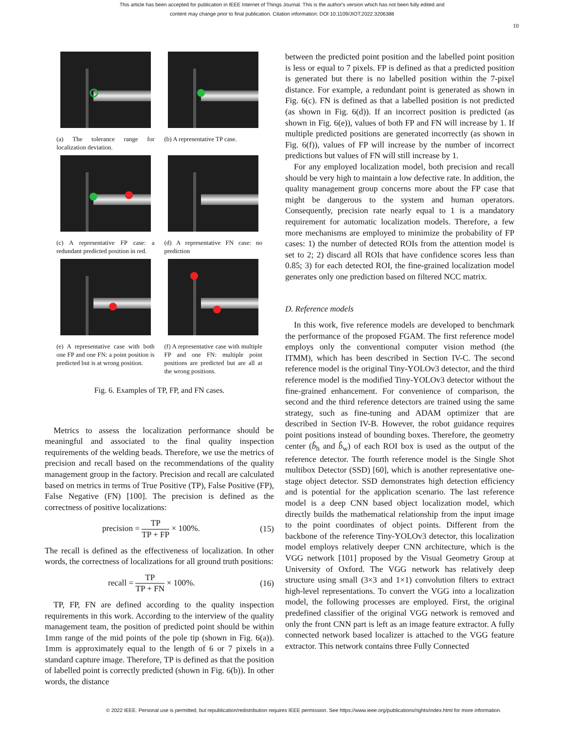This article has been accepted for publication in IEEE Internet of Things Journal. This is the author's version which has not been fully edited and
content may change prior to final publication. Citation information: DOI 10.1109/JIOT.2022.3206388
10
(a) The tolerance range for localization deviation.
(b) A representative TP case.
(c) A representative FP case: a redundant predicted position in red.
(d) A representative FN case: no prediction
(e) A representative case with both one FP and one FN: a point position is predicted but is at wrong position.
(f) A representative case with multiple FP and one FN: multiple point positions are predicted but are all at the wrong positions.
Fig. 6. Examples of TP, FP, and FN cases.
Metrics to assess the localization performance should be meaningful and associated to the final quality inspection requirements of the welding beads. Therefore, we use the metrics of precision and recall based on the recommendations of the quality management group in the factory. Precision and recall are calculated based on metrics in terms of True Positive (TP), False Positive (FP), False Negative (FN) [100]. The precision is defined as the correctness of positive localizations:
precision = TP TP + FP × 100%. (15)
The recall is defined as the effectiveness of localization. In other words, the correctness of localizations for all ground truth positions:
recall = TP TP + FN × 100%. (16)
TP, FP, FN are defined according to the quality inspection requirements in this work. According to the interview of the quality management team, the position of predicted point should be within 1mm range of the mid points of the pole tip (shown in Fig. 6(a)). 1mm is approximately equal to the length of 6 or 7 pixels in a standard capture image. Therefore, TP is defined as that the position of labelled point is correctly predicted (shown in Fig. 6(b)). In other words, the distance
between the predicted point position and the labelled point position is less or equal to 7 pixels. FP is defined as that a predicted position is generated but there is no labelled position within the 7-pixel distance. For example, a redundant point is generated as shown in Fig. 6(c). FN is defined as that a labelled position is not predicted (as shown in Fig. 6(d)). If an incorrect position is predicted (as shown in Fig. 6(e)), values of both FP and FN will increase by 1. If multiple predicted positions are generated incorrectly (as shown in Fig. 6(f)), values of FP will increase by the number of incorrect predictions but values of FN will still increase by 1.
For any employed localization model, both precision and recall should be very high to maintain a low defective rate. In addition, the quality management group concerns more about the FP case that might be dangerous to the system and human operators. Consequently, precision rate nearly equal to 1 is a mandatory requirement for automatic localization models. Therefore, a few more mechanisms are employed to minimize the probability of FP cases: 1) the number of detected ROIs from the attention model is set to 2; 2) discard all ROIs that have confidence scores less than 0.85; 3) for each detected ROI, the fine-grained localization model generates only one prediction based on filtered NCC matrix.
D. Reference models
In this work, five reference models are developed to benchmark the performance of the proposed FGAM. The first reference model employs only the conventional computer vision method (the ITMM), which has been described in Section IV-C. The second reference model is the original Tiny-YOLOv3 detector, and the third reference model is the modified Tiny-YOLOv3 detector without the fine-grained enhancement. For convenience of comparison, the second and the third reference detectors are trained using the same strategy, such as fine-tuning and ADAM optimizer that are described in Section IV-B. However, the robot guidance requires point positions instead of bounding boxes. Therefore, the geometry center (b̂<sub>h</sub> and b̂<sub>w</sub>) of each ROI box is used as the output of the reference detector. The fourth reference model is the Single Shot multibox Detector (SSD) [60], which is another representative one-stage object detector. SSD demonstrates high detection efficiency and is potential for the application scenario. The last reference model is a deep CNN based object localization model, which directly builds the mathematical relationship from the input image to the point coordinates of object points. Different from the backbone of the reference Tiny-YOLOv3 detector, this localization model employs relatively deeper CNN architecture, which is the VGG network [101] proposed by the Visual Geometry Group at University of Oxford. The VGG network has relatively deep structure using small (3×3 and 1×1) convolution filters to extract high-level representations. To convert the VGG into a localization model, the following processes are employed. First, the original predefined classifier of the original VGG network is removed and only the front CNN part is left as an image feature extractor. A fully connected network based localizer is attached to the VGG feature extractor. This network contains three Fully Connected
© 2022 IEEE. Personal use is permitted, but republication/redistribution requires IEEE permission. See https://www.ieee.org/publications/rights/index.html for more information.